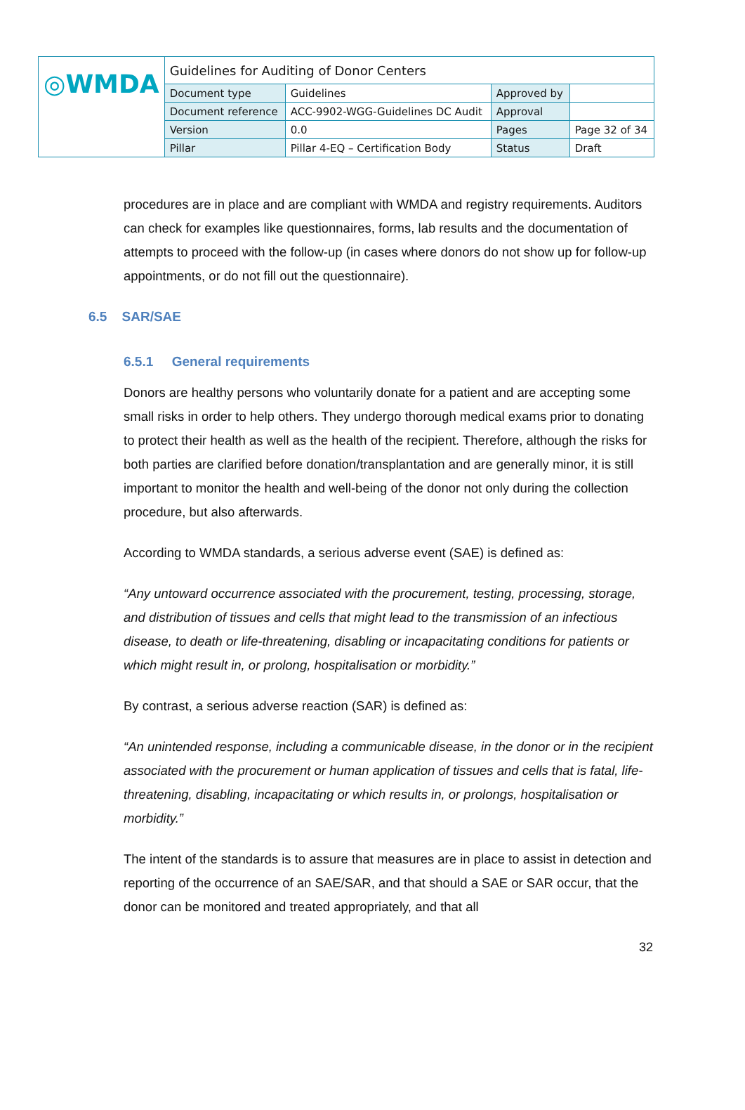| ◎WMDA | Guidelines for Auditing of Donor Centers | | | |
| | Document type | Guidelines | Approved by | |
| | Document reference | ACC-9902-WGG-Guidelines DC Audit | Approval | |
| | Version | 0.0 | Pages | Page 32 of 34 |
| | Pillar | Pillar 4-EQ – Certification Body | Status | Draft |
procedures are in place and are compliant with WMDA and registry requirements. Auditors can check for examples like questionnaires, forms, lab results and the documentation of attempts to proceed with the follow-up (in cases where donors do not show up for follow-up appointments, or do not fill out the questionnaire).
6.5 SAR/SAE
6.5.1 General requirements
Donors are healthy persons who voluntarily donate for a patient and are accepting some small risks in order to help others. They undergo thorough medical exams prior to donating to protect their health as well as the health of the recipient. Therefore, although the risks for both parties are clarified before donation/transplantation and are generally minor, it is still important to monitor the health and well-being of the donor not only during the collection procedure, but also afterwards.
According to WMDA standards, a serious adverse event (SAE) is defined as:
“Any untoward occurrence associated with the procurement, testing, processing, storage, and distribution of tissues and cells that might lead to the transmission of an infectious disease, to death or life-threatening, disabling or incapacitating conditions for patients or which might result in, or prolong, hospitalisation or morbidity.”
By contrast, a serious adverse reaction (SAR) is defined as:
“An unintended response, including a communicable disease, in the donor or in the recipient associated with the procurement or human application of tissues and cells that is fatal, life-threatening, disabling, incapacitating or which results in, or prolongs, hospitalisation or morbidity.”
The intent of the standards is to assure that measures are in place to assist in detection and reporting of the occurrence of an SAE/SAR, and that should a SAE or SAR occur, that the donor can be monitored and treated appropriately, and that all
32